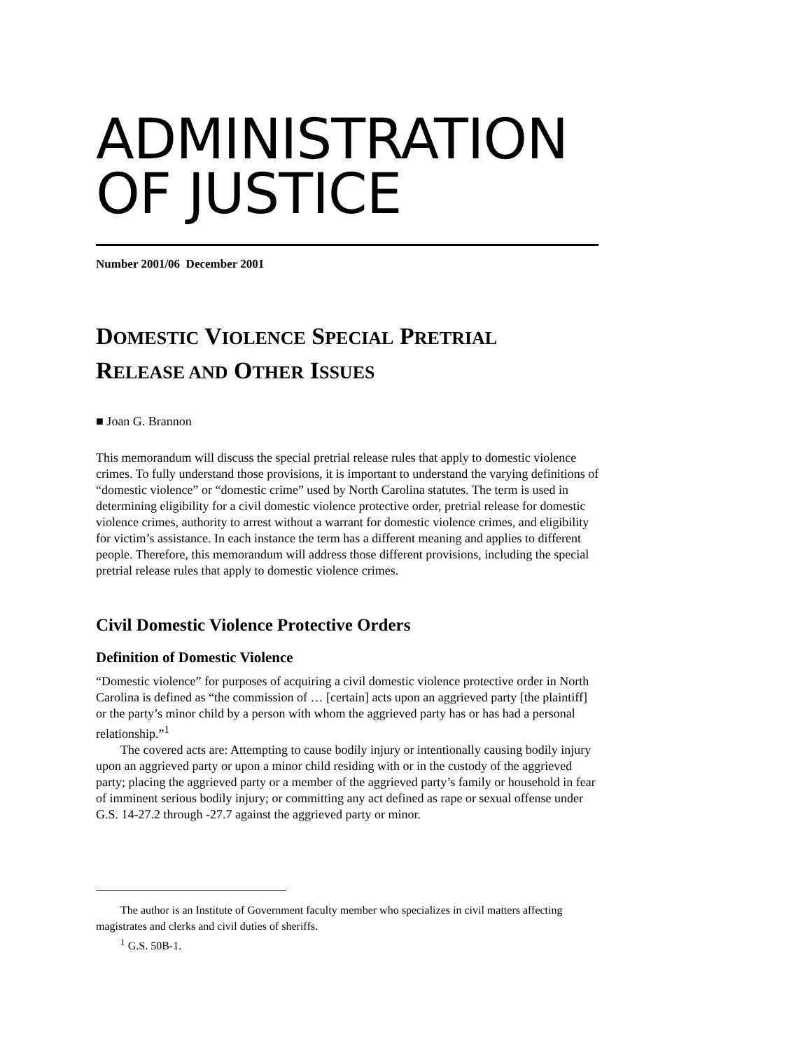ADMINISTRATION
OF JUSTICE
Number 2001/06 December 2001
DOMESTIC VIOLENCE SPECIAL PRETRIAL
RELEASE AND OTHER ISSUES
■ Joan G. Brannon
This memorandum will discuss the special pretrial release rules that apply to domestic violence crimes. To fully understand those provisions, it is important to understand the varying definitions of “domestic violence” or “domestic crime” used by North Carolina statutes. The term is used in determining eligibility for a civil domestic violence protective order, pretrial release for domestic violence crimes, authority to arrest without a warrant for domestic violence crimes, and eligibility for victim’s assistance. In each instance the term has a different meaning and applies to different people. Therefore, this memorandum will address those different provisions, including the special pretrial release rules that apply to domestic violence crimes.
Civil Domestic Violence Protective Orders
Definition of Domestic Violence
“Domestic violence” for purposes of acquiring a civil domestic violence protective order in North Carolina is defined as “the commission of … [certain] acts upon an aggrieved party [the plaintiff] or the party’s minor child by a person with whom the aggrieved party has or has had a personal relationship.”<sup>1</sup>
The covered acts are: Attempting to cause bodily injury or intentionally causing bodily injury upon an aggrieved party or upon a minor child residing with or in the custody of the aggrieved party; placing the aggrieved party or a member of the aggrieved party’s family or household in fear of imminent serious bodily injury; or committing any act defined as rape or sexual offense under G.S. 14-27.2 through -27.7 against the aggrieved party or minor.
The author is an Institute of Government faculty member who specializes in civil matters affecting magistrates and clerks and civil duties of sheriffs.
<sup>1</sup> G.S. 50B-1.